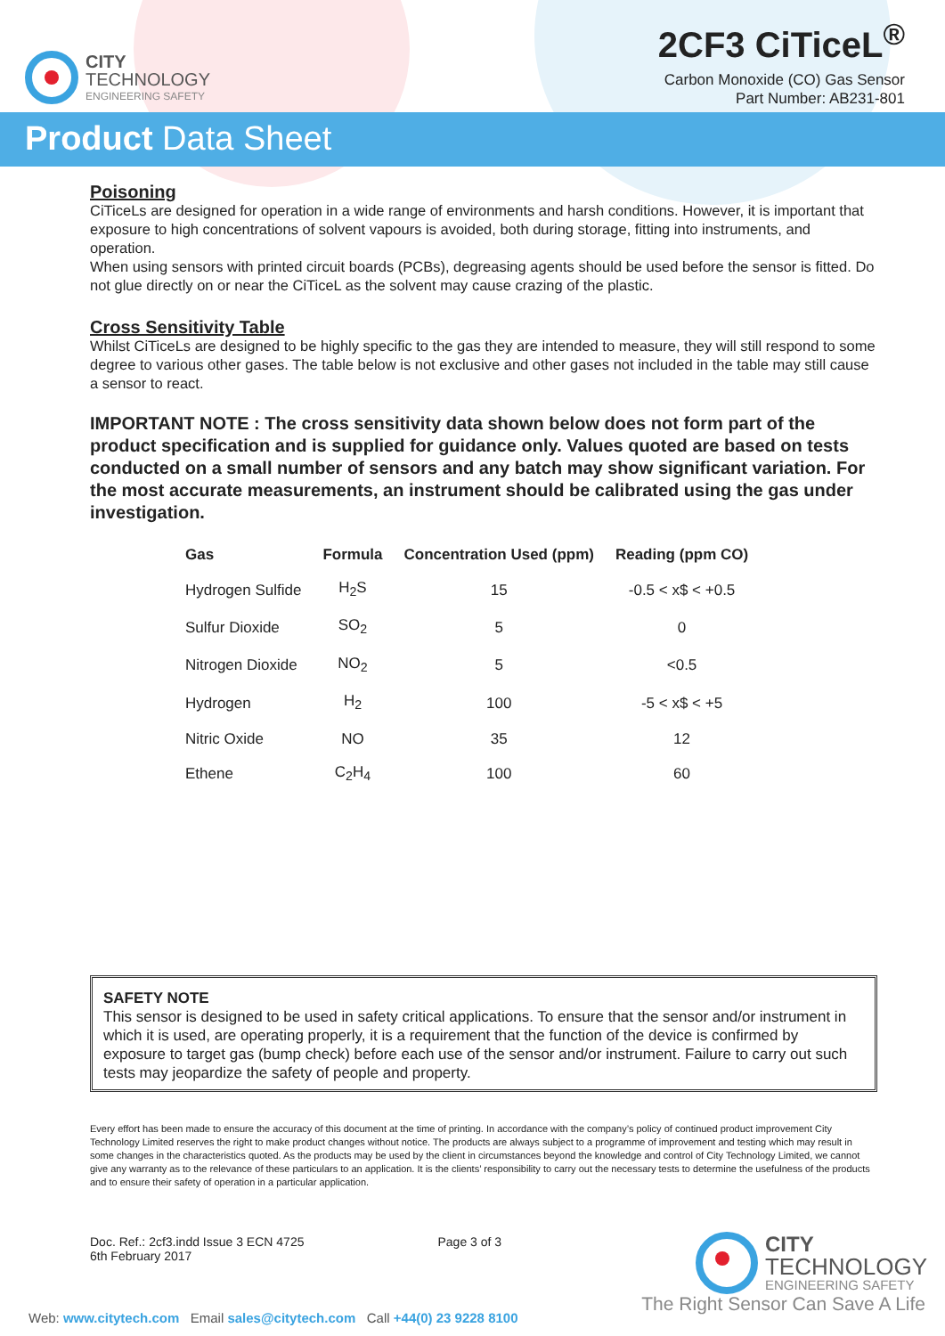CITY
TECHNOLOGY
ENGINEERING SAFETY
2CF3 CiTiceL<sup>®</sup>
Carbon Monoxide (CO) Gas Sensor
Part Number: AB231-801
Product Data Sheet
Poisoning
CiTiceLs are designed for operation in a wide range of environments and harsh conditions. However, it is important that exposure to high concentrations of solvent vapours is avoided, both during storage, fitting into instruments, and operation.
When using sensors with printed circuit boards (PCBs), degreasing agents should be used before the sensor is fitted. Do not glue directly on or near the CiTiceL as the solvent may cause crazing of the plastic.
Cross Sensitivity Table
Whilst CiTiceLs are designed to be highly specific to the gas they are intended to measure, they will still respond to some degree to various other gases. The table below is not exclusive and other gases not included in the table may still cause a sensor to react.
IMPORTANT NOTE : The cross sensitivity data shown below does not form part of the product specification and is supplied for guidance only. Values quoted are based on tests conducted on a small number of sensors and any batch may show significant variation. For the most accurate measurements, an instrument should be calibrated using the gas under investigation.
| Gas | Formula | Concentration Used (ppm) | Reading (ppm CO) |
| --- | --- | --- | --- |
| Hydrogen Sulfide | H<sub>2</sub>S | 15 | -0.5 < x$ < +0.5 |
| Sulfur Dioxide | SO<sub>2</sub> | 5 | 0 |
| Nitrogen Dioxide | NO<sub>2</sub> | 5 | <0.5 |
| Hydrogen | H<sub>2</sub> | 100 | -5 < x$ < +5 |
| Nitric Oxide | NO | 35 | 12 |
| Ethene | C<sub>2</sub>H<sub>4</sub> | 100 | 60 |
SAFETY NOTE
This sensor is designed to be used in safety critical applications. To ensure that the sensor and/or instrument in which it is used, are operating properly, it is a requirement that the function of the device is confirmed by exposure to target gas (bump check) before each use of the sensor and/or instrument. Failure to carry out such tests may jeopardize the safety of people and property.
Every effort has been made to ensure the accuracy of this document at the time of printing. In accordance with the company’s policy of continued product improvement City Technology Limited reserves the right to make product changes without notice. The products are always subject to a programme of improvement and testing which may result in some changes in the characteristics quoted. As the products may be used by the client in circumstances beyond the knowledge and control of City Technology Limited, we cannot give any warranty as to the relevance of these particulars to an application. It is the clients’ responsibility to carry out the necessary tests to determine the usefulness of the products and to ensure their safety of operation in a particular application.
Doc. Ref.: 2cf3.indd Issue 3 ECN 4725
6th February 2017
Page 3 of 3
CITY
TECHNOLOGY
ENGINEERING SAFETY
Web: www.citytech.com Email sales@citytech.com Call +44(0) 23 9228 8100
The Right Sensor Can Save A Life